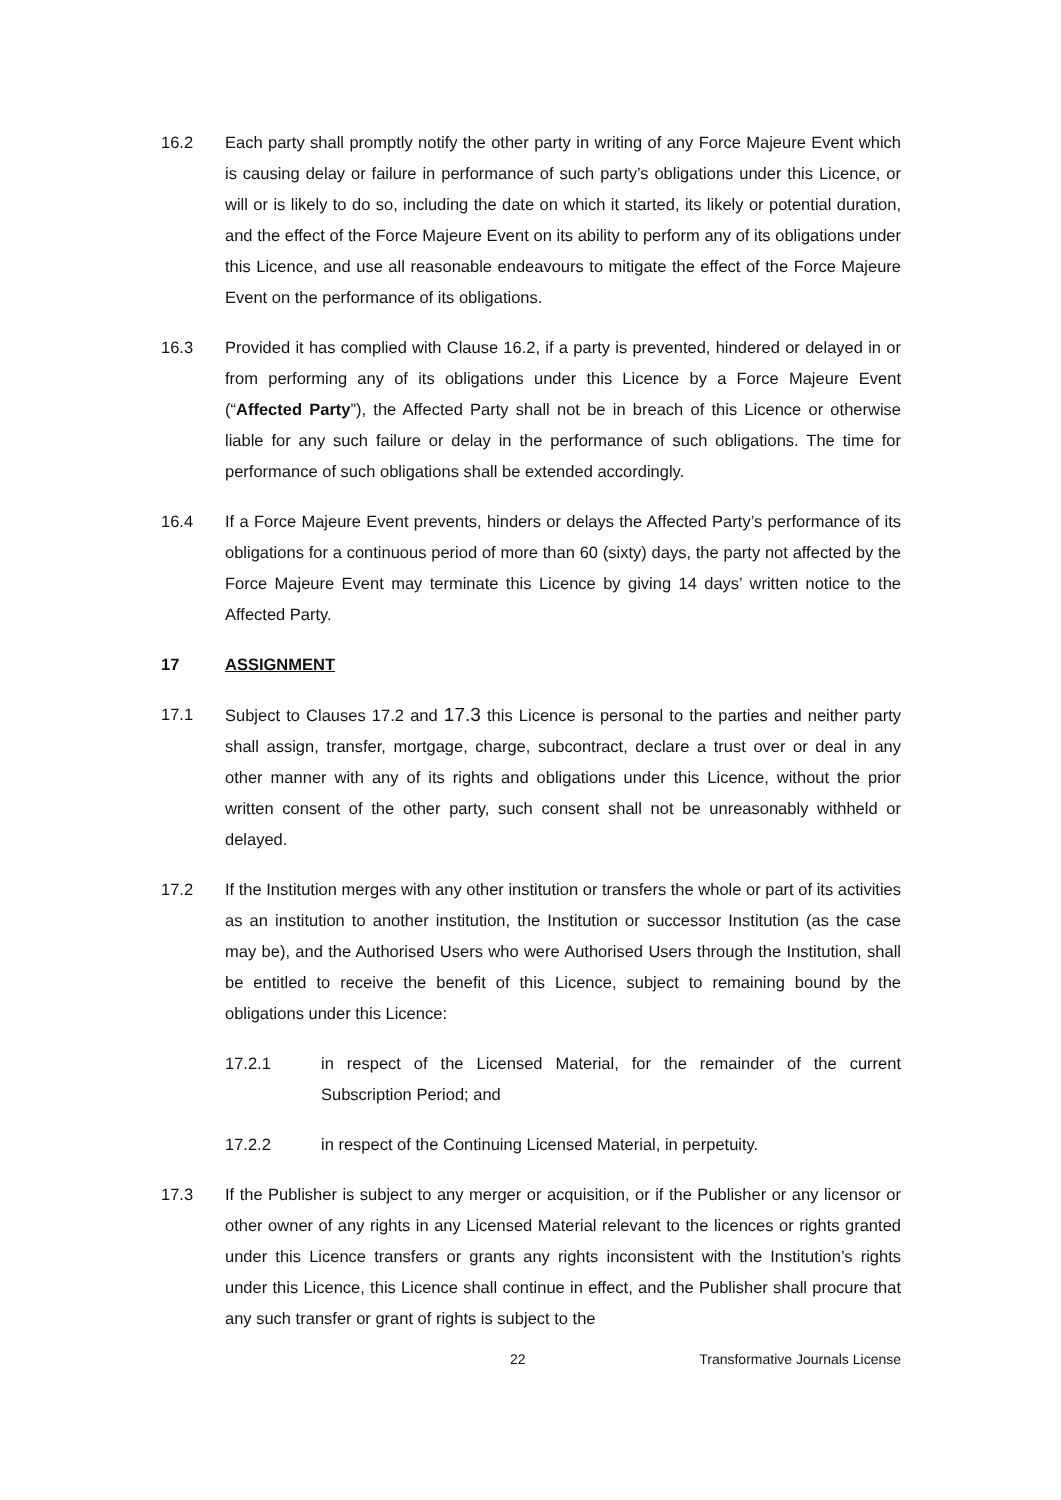16.2 Each party shall promptly notify the other party in writing of any Force Majeure Event which is causing delay or failure in performance of such party’s obligations under this Licence, or will or is likely to do so, including the date on which it started, its likely or potential duration, and the effect of the Force Majeure Event on its ability to perform any of its obligations under this Licence, and use all reasonable endeavours to mitigate the effect of the Force Majeure Event on the performance of its obligations.
16.3 Provided it has complied with Clause 16.2, if a party is prevented, hindered or delayed in or from performing any of its obligations under this Licence by a Force Majeure Event (“Affected Party”), the Affected Party shall not be in breach of this Licence or otherwise liable for any such failure or delay in the performance of such obligations. The time for performance of such obligations shall be extended accordingly.
16.4 If a Force Majeure Event prevents, hinders or delays the Affected Party’s performance of its obligations for a continuous period of more than 60 (sixty) days, the party not affected by the Force Majeure Event may terminate this Licence by giving 14 days’ written notice to the Affected Party.
17 ASSIGNMENT
17.1 Subject to Clauses 17.2 and 17.3 this Licence is personal to the parties and neither party shall assign, transfer, mortgage, charge, subcontract, declare a trust over or deal in any other manner with any of its rights and obligations under this Licence, without the prior written consent of the other party, such consent shall not be unreasonably withheld or delayed.
17.2 If the Institution merges with any other institution or transfers the whole or part of its activities as an institution to another institution, the Institution or successor Institution (as the case may be), and the Authorised Users who were Authorised Users through the Institution, shall be entitled to receive the benefit of this Licence, subject to remaining bound by the obligations under this Licence:
17.2.1 in respect of the Licensed Material, for the remainder of the current Subscription Period; and
17.2.2 in respect of the Continuing Licensed Material, in perpetuity.
17.3 If the Publisher is subject to any merger or acquisition, or if the Publisher or any licensor or other owner of any rights in any Licensed Material relevant to the licences or rights granted under this Licence transfers or grants any rights inconsistent with the Institution’s rights under this Licence, this Licence shall continue in effect, and the Publisher shall procure that any such transfer or grant of rights is subject to the
22 Transformative Journals License